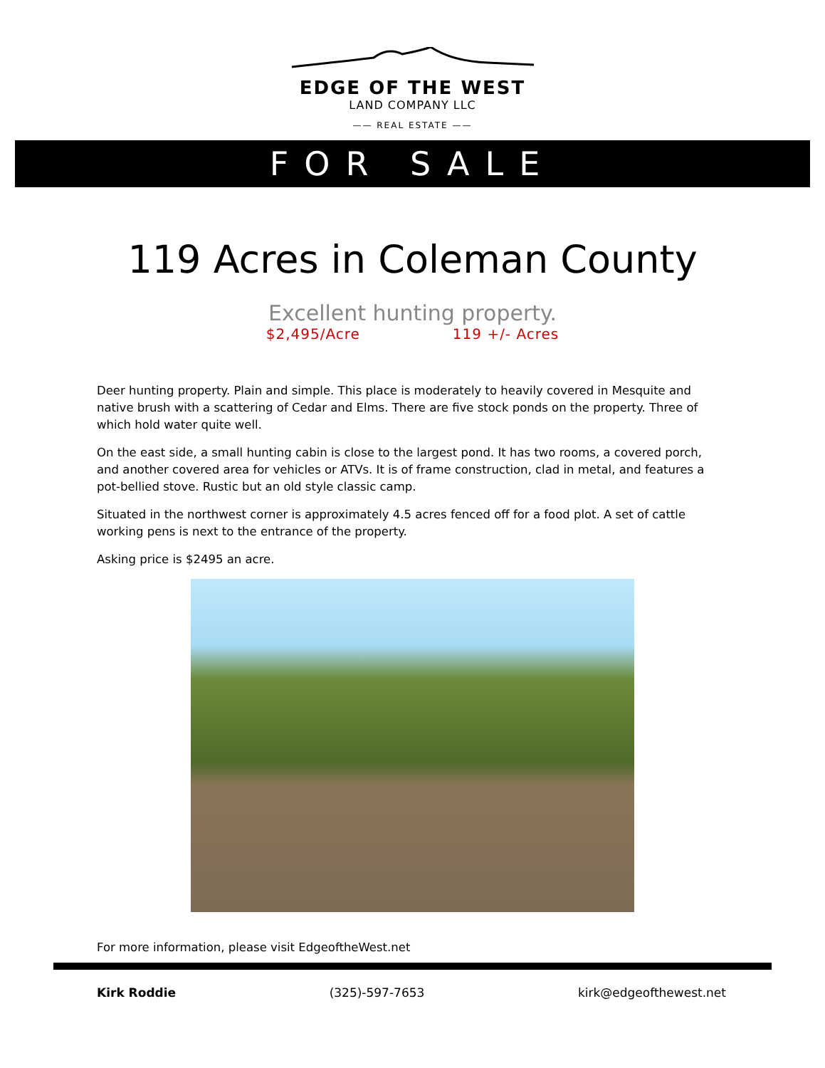EDGE OF THE WEST
LAND COMPANY LLC
—— REAL ESTATE ——
FOR SALE
119 Acres in Coleman County
Excellent hunting property.
$2,495/Acre 119 +/- Acres
Deer hunting property. Plain and simple. This place is moderately to heavily covered in Mesquite and native brush with a scattering of Cedar and Elms. There are five stock ponds on the property. Three of which hold water quite well.
On the east side, a small hunting cabin is close to the largest pond. It has two rooms, a covered porch, and another covered area for vehicles or ATVs. It is of frame construction, clad in metal, and features a pot-bellied stove. Rustic but an old style classic camp.
Situated in the northwest corner is approximately 4.5 acres fenced off for a food plot. A set of cattle working pens is next to the entrance of the property.
Asking price is $2495 an acre.
For more information, please visit EdgeoftheWest.net
Kirk Roddie (325)-597-7653 kirk@edgeofthewest.net